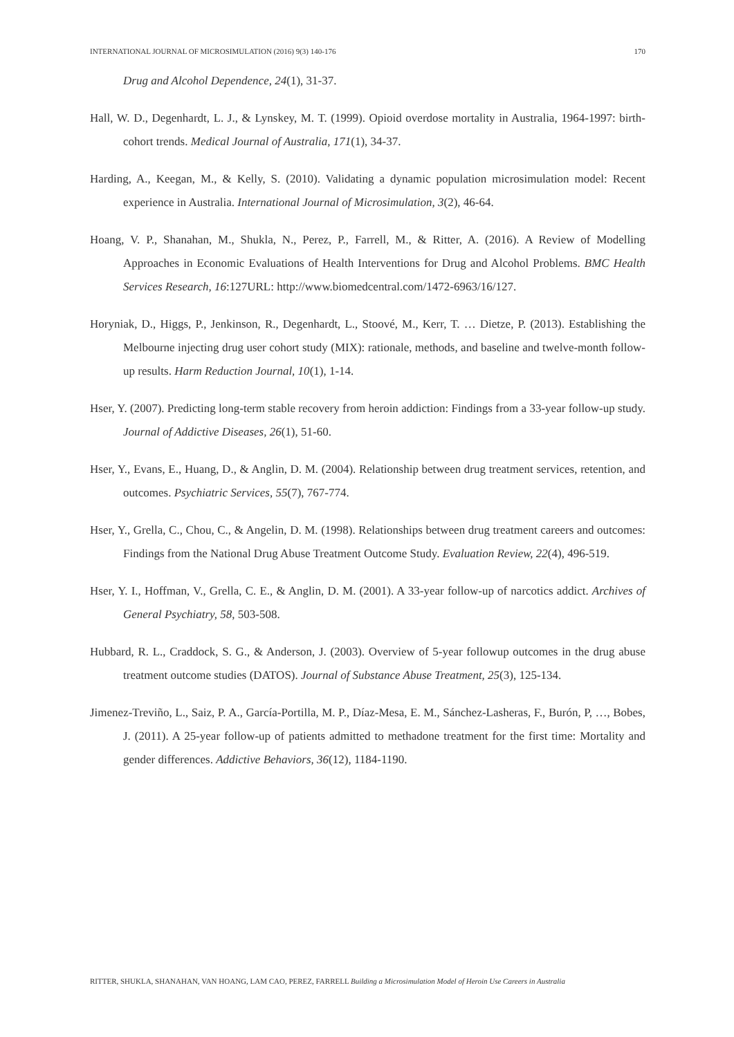INTERNATIONAL JOURNAL OF MICROSIMULATION (2016) 9(3) 140-176 170
Drug and Alcohol Dependence, 24(1), 31-37.
Hall, W. D., Degenhardt, L. J., & Lynskey, M. T. (1999). Opioid overdose mortality in Australia, 1964-1997: birth-cohort trends. Medical Journal of Australia, 171(1), 34-37.
Harding, A., Keegan, M., & Kelly, S. (2010). Validating a dynamic population microsimulation model: Recent experience in Australia. International Journal of Microsimulation, 3(2), 46-64.
Hoang, V. P., Shanahan, M., Shukla, N., Perez, P., Farrell, M., & Ritter, A. (2016). A Review of Modelling Approaches in Economic Evaluations of Health Interventions for Drug and Alcohol Problems. BMC Health Services Research, 16:127URL: http://www.biomedcentral.com/1472-6963/16/127.
Horyniak, D., Higgs, P., Jenkinson, R., Degenhardt, L., Stoové, M., Kerr, T. … Dietze, P. (2013). Establishing the Melbourne injecting drug user cohort study (MIX): rationale, methods, and baseline and twelve-month follow-up results. Harm Reduction Journal, 10(1), 1-14.
Hser, Y. (2007). Predicting long-term stable recovery from heroin addiction: Findings from a 33-year follow-up study. Journal of Addictive Diseases, 26(1), 51-60.
Hser, Y., Evans, E., Huang, D., & Anglin, D. M. (2004). Relationship between drug treatment services, retention, and outcomes. Psychiatric Services, 55(7), 767-774.
Hser, Y., Grella, C., Chou, C., & Angelin, D. M. (1998). Relationships between drug treatment careers and outcomes: Findings from the National Drug Abuse Treatment Outcome Study. Evaluation Review, 22(4), 496-519.
Hser, Y. I., Hoffman, V., Grella, C. E., & Anglin, D. M. (2001). A 33-year follow-up of narcotics addict. Archives of General Psychiatry, 58, 503-508.
Hubbard, R. L., Craddock, S. G., & Anderson, J. (2003). Overview of 5-year followup outcomes in the drug abuse treatment outcome studies (DATOS). Journal of Substance Abuse Treatment, 25(3), 125-134.
Jimenez-Treviño, L., Saiz, P. A., García-Portilla, M. P., Díaz-Mesa, E. M., Sánchez-Lasheras, F., Burón, P, …, Bobes, J. (2011). A 25-year follow-up of patients admitted to methadone treatment for the first time: Mortality and gender differences. Addictive Behaviors, 36(12), 1184-1190.
RITTER, SHUKLA, SHANAHAN, VAN HOANG, LAM CAO, PEREZ, FARRELL Building a Microsimulation Model of Heroin Use Careers in Australia